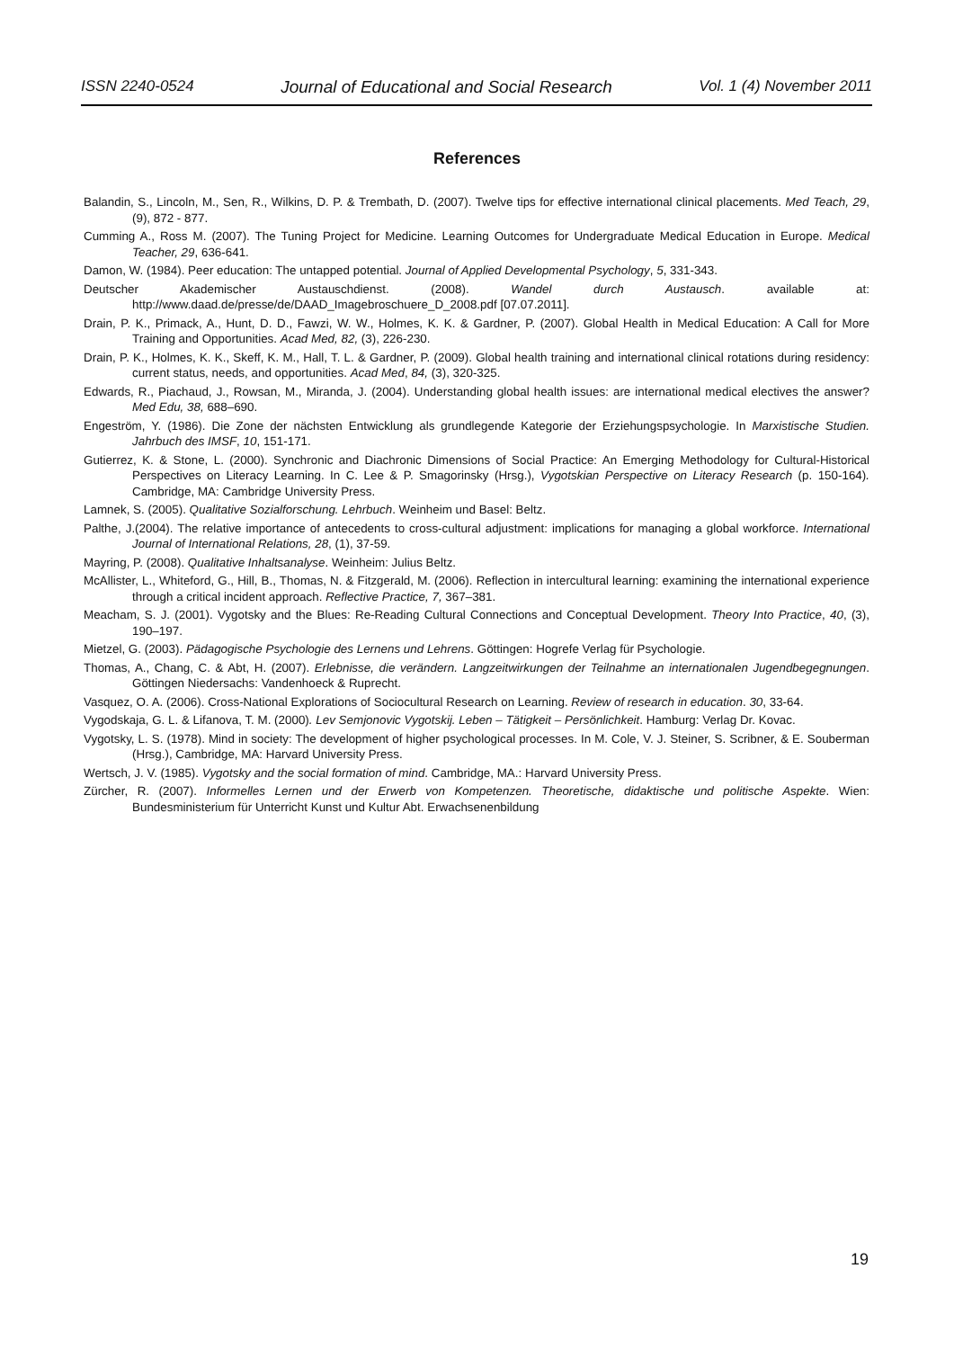ISSN 2240-0524 Journal of Educational and Social Research Vol. 1 (4) November 2011
References
Balandin, S., Lincoln, M., Sen, R., Wilkins, D. P. & Trembath, D. (2007). Twelve tips for effective international clinical placements. Med Teach, 29, (9), 872 - 877.
Cumming A., Ross M. (2007). The Tuning Project for Medicine. Learning Outcomes for Undergraduate Medical Education in Europe. Medical Teacher, 29, 636-641.
Damon, W. (1984). Peer education: The untapped potential. Journal of Applied Developmental Psychology, 5, 331-343.
Deutscher Akademischer Austauschdienst. (2008). Wandel durch Austausch. available at: http://www.daad.de/presse/de/DAAD_Imagebroschuere_D_2008.pdf [07.07.2011].
Drain, P. K., Primack, A., Hunt, D. D., Fawzi, W. W., Holmes, K. K. & Gardner, P. (2007). Global Health in Medical Education: A Call for More Training and Opportunities. Acad Med, 82, (3), 226-230.
Drain, P. K., Holmes, K. K., Skeff, K. M., Hall, T. L. & Gardner, P. (2009). Global health training and international clinical rotations during residency: current status, needs, and opportunities. Acad Med, 84, (3), 320-325.
Edwards, R., Piachaud, J., Rowsan, M., Miranda, J. (2004). Understanding global health issues: are international medical electives the answer? Med Edu, 38, 688–690.
Engeström, Y. (1986). Die Zone der nächsten Entwicklung als grundlegende Kategorie der Erziehungspsychologie. In Marxistische Studien. Jahrbuch des IMSF, 10, 151-171.
Gutierrez, K. & Stone, L. (2000). Synchronic and Diachronic Dimensions of Social Practice: An Emerging Methodology for Cultural-Historical Perspectives on Literacy Learning. In C. Lee & P. Smagorinsky (Hrsg.), Vygotskian Perspective on Literacy Research (p. 150-164). Cambridge, MA: Cambridge University Press.
Lamnek, S. (2005). Qualitative Sozialforschung. Lehrbuch. Weinheim und Basel: Beltz.
Palthe, J.(2004). The relative importance of antecedents to cross-cultural adjustment: implications for managing a global workforce. International Journal of International Relations, 28, (1), 37-59.
Mayring, P. (2008). Qualitative Inhaltsanalyse. Weinheim: Julius Beltz.
McAllister, L., Whiteford, G., Hill, B., Thomas, N. & Fitzgerald, M. (2006). Reflection in intercultural learning: examining the international experience through a critical incident approach. Reflective Practice, 7, 367–381.
Meacham, S. J. (2001). Vygotsky and the Blues: Re-Reading Cultural Connections and Conceptual Development. Theory Into Practice, 40, (3), 190–197.
Mietzel, G. (2003). Pädagogische Psychologie des Lernens und Lehrens. Göttingen: Hogrefe Verlag für Psychologie.
Thomas, A., Chang, C. & Abt, H. (2007). Erlebnisse, die verändern. Langzeitwirkungen der Teilnahme an internationalen Jugendbegegnungen. Göttingen Niedersachs: Vandenhoeck & Ruprecht.
Vasquez, O. A. (2006). Cross-National Explorations of Sociocultural Research on Learning. Review of research in education. 30, 33-64.
Vygodskaja, G. L. & Lifanova, T. M. (2000). Lev Semjonovic Vygotskij. Leben – Tätigkeit – Persönlichkeit. Hamburg: Verlag Dr. Kovac.
Vygotsky, L. S. (1978). Mind in society: The development of higher psychological processes. In M. Cole, V. J. Steiner, S. Scribner, & E. Souberman (Hrsg.), Cambridge, MA: Harvard University Press.
Wertsch, J. V. (1985). Vygotsky and the social formation of mind. Cambridge, MA.: Harvard University Press.
Zürcher, R. (2007). Informelles Lernen und der Erwerb von Kompetenzen. Theoretische, didaktische und politische Aspekte. Wien: Bundesministerium für Unterricht Kunst und Kultur Abt. Erwachsenenbildung
19